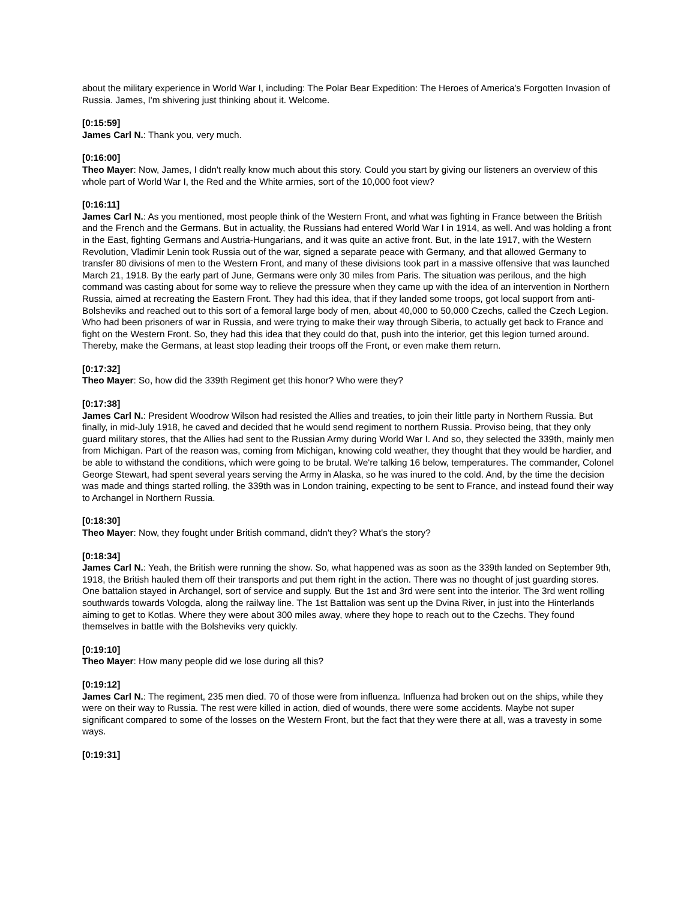about the military experience in World War I, including: The Polar Bear Expedition: The Heroes of America's Forgotten Invasion of Russia. James, I'm shivering just thinking about it. Welcome.
[0:15:59]
James Carl N.: Thank you, very much.
[0:16:00]
Theo Mayer: Now, James, I didn't really know much about this story. Could you start by giving our listeners an overview of this whole part of World War I, the Red and the White armies, sort of the 10,000 foot view?
[0:16:11]
James Carl N.: As you mentioned, most people think of the Western Front, and what was fighting in France between the British and the French and the Germans. But in actuality, the Russians had entered World War I in 1914, as well. And was holding a front in the East, fighting Germans and Austria-Hungarians, and it was quite an active front. But, in the late 1917, with the Western Revolution, Vladimir Lenin took Russia out of the war, signed a separate peace with Germany, and that allowed Germany to transfer 80 divisions of men to the Western Front, and many of these divisions took part in a massive offensive that was launched March 21, 1918. By the early part of June, Germans were only 30 miles from Paris. The situation was perilous, and the high command was casting about for some way to relieve the pressure when they came up with the idea of an intervention in Northern Russia, aimed at recreating the Eastern Front. They had this idea, that if they landed some troops, got local support from anti-Bolsheviks and reached out to this sort of a femoral large body of men, about 40,000 to 50,000 Czechs, called the Czech Legion. Who had been prisoners of war in Russia, and were trying to make their way through Siberia, to actually get back to France and fight on the Western Front. So, they had this idea that they could do that, push into the interior, get this legion turned around. Thereby, make the Germans, at least stop leading their troops off the Front, or even make them return.
[0:17:32]
Theo Mayer: So, how did the 339th Regiment get this honor? Who were they?
[0:17:38]
James Carl N.: President Woodrow Wilson had resisted the Allies and treaties, to join their little party in Northern Russia. But finally, in mid-July 1918, he caved and decided that he would send regiment to northern Russia. Proviso being, that they only guard military stores, that the Allies had sent to the Russian Army during World War I. And so, they selected the 339th, mainly men from Michigan. Part of the reason was, coming from Michigan, knowing cold weather, they thought that they would be hardier, and be able to withstand the conditions, which were going to be brutal. We're talking 16 below, temperatures. The commander, Colonel George Stewart, had spent several years serving the Army in Alaska, so he was inured to the cold. And, by the time the decision was made and things started rolling, the 339th was in London training, expecting to be sent to France, and instead found their way to Archangel in Northern Russia.
[0:18:30]
Theo Mayer: Now, they fought under British command, didn't they? What's the story?
[0:18:34]
James Carl N.: Yeah, the British were running the show. So, what happened was as soon as the 339th landed on September 9th, 1918, the British hauled them off their transports and put them right in the action. There was no thought of just guarding stores. One battalion stayed in Archangel, sort of service and supply. But the 1st and 3rd were sent into the interior. The 3rd went rolling southwards towards Vologda, along the railway line. The 1st Battalion was sent up the Dvina River, in just into the Hinterlands aiming to get to Kotlas. Where they were about 300 miles away, where they hope to reach out to the Czechs. They found themselves in battle with the Bolsheviks very quickly.
[0:19:10]
Theo Mayer: How many people did we lose during all this?
[0:19:12]
James Carl N.: The regiment, 235 men died. 70 of those were from influenza. Influenza had broken out on the ships, while they were on their way to Russia. The rest were killed in action, died of wounds, there were some accidents. Maybe not super significant compared to some of the losses on the Western Front, but the fact that they were there at all, was a travesty in some ways.
[0:19:31]